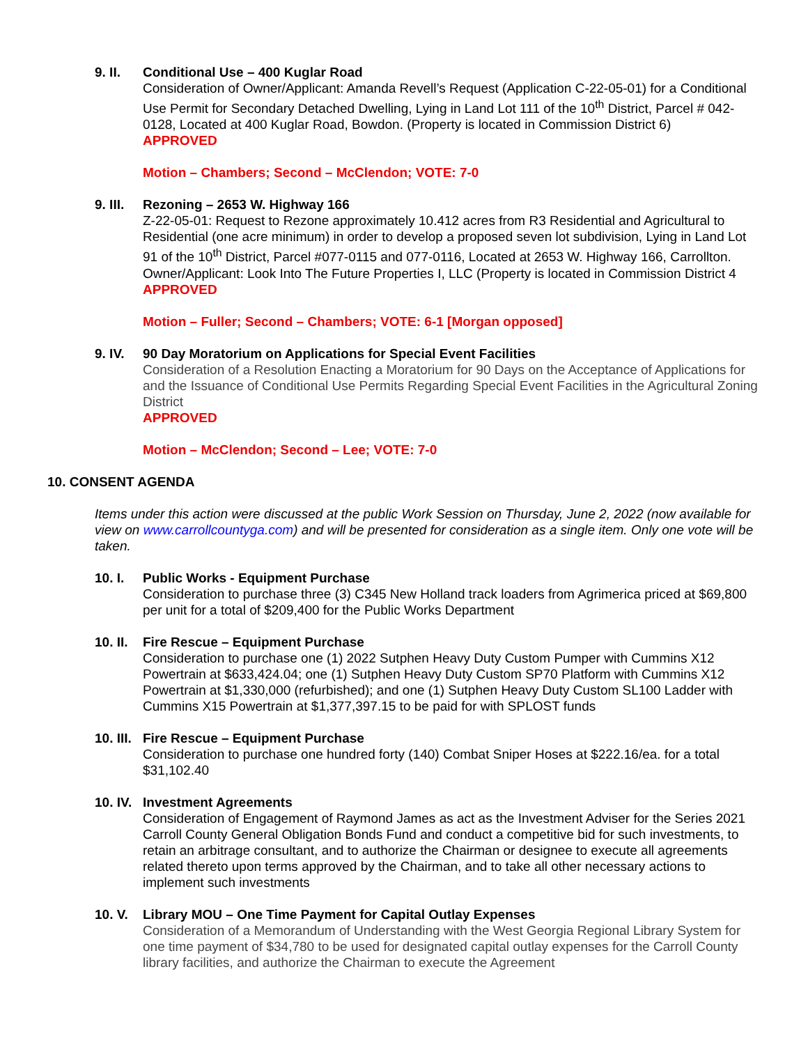9. II. Conditional Use – 400 Kuglar Road
Consideration of Owner/Applicant: Amanda Revell’s Request (Application C-22-05-01) for a Conditional Use Permit for Secondary Detached Dwelling, Lying in Land Lot 111 of the 10<sup>th</sup> District, Parcel # 042-0128, Located at 400 Kuglar Road, Bowdon. (Property is located in Commission District 6)
APPROVED
Motion – Chambers; Second – McClendon; VOTE: 7-0
9. III.
Rezoning – 2653 W. Highway 166
Z-22-05-01: Request to Rezone approximately 10.412 acres from R3 Residential and Agricultural to Residential (one acre minimum) in order to develop a proposed seven lot subdivision, Lying in Land Lot 91 of the 10<sup>th</sup> District, Parcel #077-0115 and 077-0116, Located at 2653 W. Highway 166, Carrollton. Owner/Applicant: Look Into The Future Properties I, LLC (Property is located in Commission District 4
APPROVED
Motion – Fuller; Second – Chambers; VOTE: 6-1 [Morgan opposed]
9. IV. 90 Day Moratorium on Applications for Special Event Facilities
Consideration of a Resolution Enacting a Moratorium for 90 Days on the Acceptance of Applications for and the Issuance of Conditional Use Permits Regarding Special Event Facilities in the Agricultural Zoning District
APPROVED
Motion – McClendon; Second – Lee; VOTE: 7-0
10. CONSENT AGENDA
Items under this action were discussed at the public Work Session on Thursday, June 2, 2022 (now available for view on www.carrollcountyga.com) and will be presented for consideration as a single item. Only one vote will be taken.
10. I. Public Works - Equipment Purchase
Consideration to purchase three (3) C345 New Holland track loaders from Agrimerica priced at $69,800 per unit for a total of $209,400 for the Public Works Department
10. II.
Fire Rescue – Equipment Purchase
Consideration to purchase one (1) 2022 Sutphen Heavy Duty Custom Pumper with Cummins X12 Powertrain at $633,424.04; one (1) Sutphen Heavy Duty Custom SP70 Platform with Cummins X12 Powertrain at $1,330,000 (refurbished); and one (1) Sutphen Heavy Duty Custom SL100 Ladder with Cummins X15 Powertrain at $1,377,397.15 to be paid for with SPLOST funds
10. III.
Fire Rescue – Equipment Purchase
Consideration to purchase one hundred forty (140) Combat Sniper Hoses at $222.16/ea. for a total $31,102.40
10. IV.
Investment Agreements
Consideration of Engagement of Raymond James as act as the Investment Adviser for the Series 2021 Carroll County General Obligation Bonds Fund and conduct a competitive bid for such investments, to retain an arbitrage consultant, and to authorize the Chairman or designee to execute all agreements related thereto upon terms approved by the Chairman, and to take all other necessary actions to implement such investments
10. V. Library MOU – One Time Payment for Capital Outlay Expenses
Consideration of a Memorandum of Understanding with the West Georgia Regional Library System for one time payment of $34,780 to be used for designated capital outlay expenses for the Carroll County library facilities, and authorize the Chairman to execute the Agreement